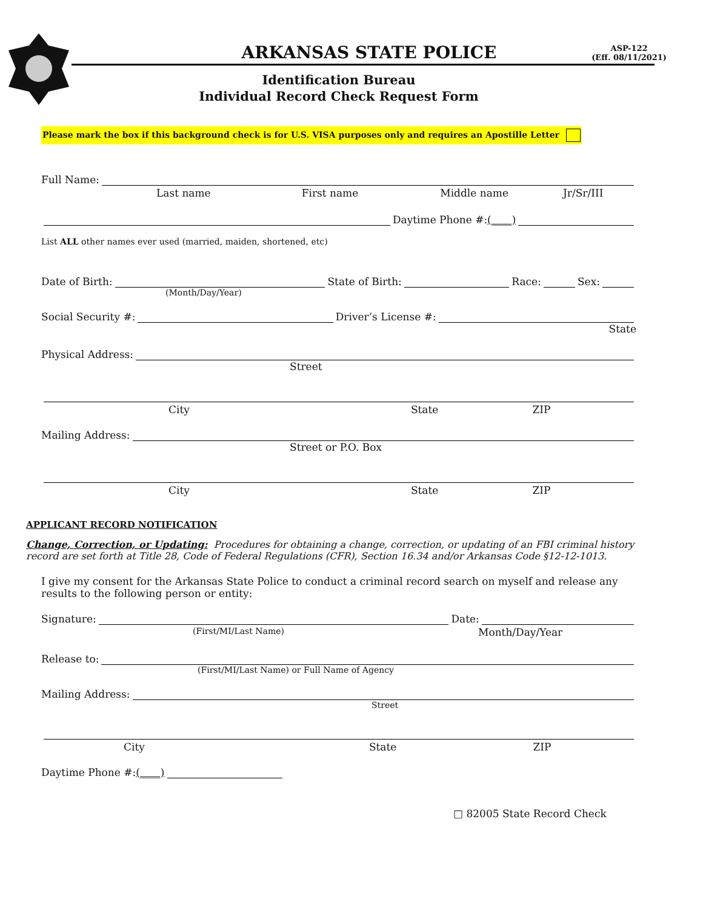ASP-122
(Eff. 08/11/2021)
ARKANSAS STATE POLICE
Identification Bureau
Individual Record Check Request Form
Please mark the box if this background check is for U.S. VISA purposes only and requires an Apostille Letter
Full Name:
Last name First name Middle name Jr/Sr/III
Daytime Phone #: (____)
List ALL other names ever used (married, maiden, shortened, etc)
Date of Birth: State of Birth: Race: Sex:
(Month/Day/Year)
Social Security #: Driver’s License #:
State
Physical Address:
Street
City State ZIP
Mailing Address:
Street or P.O. Box
City State ZIP
APPLICANT RECORD NOTIFICATION
Change, Correction, or Updating: Procedures for obtaining a change, correction, or updating of an FBI criminal history record are set forth at Title 28, Code of Federal Regulations (CFR), Section 16.34 and/or Arkansas Code §12-12-1013.
I give my consent for the Arkansas State Police to conduct a criminal record search on myself and release any results to the following person or entity:
Signature: Date:
(First/MI/Last Name) Month/Day/Year
Release to:
(First/MI/Last Name) or Full Name of Agency
Mailing Address:
Street
City State ZIP
Daytime Phone #: (____)
□ 82005 State Record Check